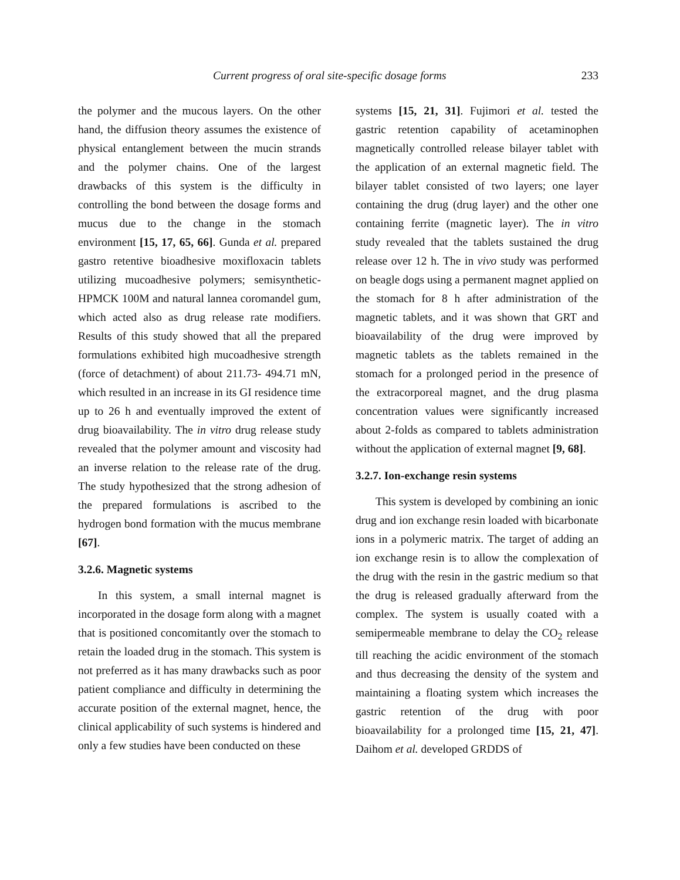Current progress of oral site-specific dosage forms 233
the polymer and the mucous layers. On the other hand, the diffusion theory assumes the existence of physical entanglement between the mucin strands and the polymer chains. One of the largest drawbacks of this system is the difficulty in controlling the bond between the dosage forms and mucus due to the change in the stomach environment [15, 17, 65, 66]. Gunda et al. prepared gastro retentive bioadhesive moxifloxacin tablets utilizing mucoadhesive polymers; semisynthetic-HPMCK 100M and natural lannea coromandel gum, which acted also as drug release rate modifiers. Results of this study showed that all the prepared formulations exhibited high mucoadhesive strength (force of detachment) of about 211.73- 494.71 mN, which resulted in an increase in its GI residence time up to 26 h and eventually improved the extent of drug bioavailability. The in vitro drug release study revealed that the polymer amount and viscosity had an inverse relation to the release rate of the drug. The study hypothesized that the strong adhesion of the prepared formulations is ascribed to the hydrogen bond formation with the mucus membrane [67].
3.2.6. Magnetic systems
In this system, a small internal magnet is incorporated in the dosage form along with a magnet that is positioned concomitantly over the stomach to retain the loaded drug in the stomach. This system is not preferred as it has many drawbacks such as poor patient compliance and difficulty in determining the accurate position of the external magnet, hence, the clinical applicability of such systems is hindered and only a few studies have been conducted on these
systems [15, 21, 31]. Fujimori et al. tested the gastric retention capability of acetaminophen magnetically controlled release bilayer tablet with the application of an external magnetic field. The bilayer tablet consisted of two layers; one layer containing the drug (drug layer) and the other one containing ferrite (magnetic layer). The in vitro study revealed that the tablets sustained the drug release over 12 h. The in vivo study was performed on beagle dogs using a permanent magnet applied on the stomach for 8 h after administration of the magnetic tablets, and it was shown that GRT and bioavailability of the drug were improved by magnetic tablets as the tablets remained in the stomach for a prolonged period in the presence of the extracorporeal magnet, and the drug plasma concentration values were significantly increased about 2-folds as compared to tablets administration without the application of external magnet [9, 68].
3.2.7. Ion-exchange resin systems
This system is developed by combining an ionic drug and ion exchange resin loaded with bicarbonate ions in a polymeric matrix. The target of adding an ion exchange resin is to allow the complexation of the drug with the resin in the gastric medium so that the drug is released gradually afterward from the complex. The system is usually coated with a semipermeable membrane to delay the CO<sub>2</sub> release till reaching the acidic environment of the stomach and thus decreasing the density of the system and maintaining a floating system which increases the gastric retention of the drug with poor bioavailability for a prolonged time [15, 21, 47]. Daihom et al. developed GRDDS of